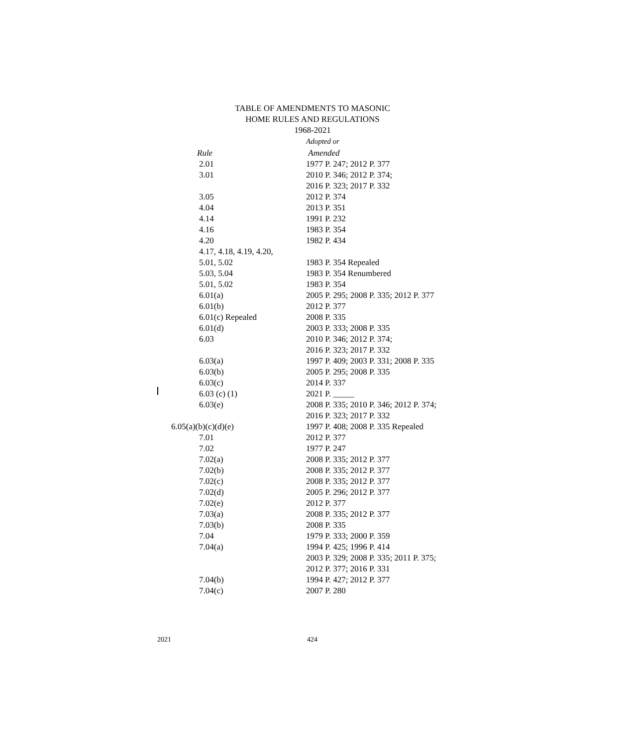TABLE OF AMENDMENTS TO MASONIC
HOME RULES AND REGULATIONS
1968-2021
| | Adopted or |
| --- | --- |
| Rule | Amended |
| 2.01 | 1977 P. 247; 2012 P. 377 |
| 3.01 | 2010 P. 346; 2012 P. 374; |
| | 2016 P. 323; 2017 P. 332 |
| 3.05 | 2012 P. 374 |
| 4.04 | 2013 P. 351 |
| 4.14 | 1991 P. 232 |
| 4.16 | 1983 P. 354 |
| 4.20 | 1982 P. 434 |
| 4.17, 4.18, 4.19, 4.20, | |
| 5.01, 5.02 | 1983 P. 354 Repealed |
| 5.03, 5.04 | 1983 P. 354 Renumbered |
| 5.01, 5.02 | 1983 P. 354 |
| 6.01(a) | 2005 P. 295; 2008 P. 335; 2012 P. 377 |
| 6.01(b) | 2012 P. 377 |
| 6.01(c) Repealed | 2008 P. 335 |
| 6.01(d) | 2003 P. 333; 2008 P. 335 |
| 6.03 | 2010 P. 346; 2012 P. 374; |
| | 2016 P. 323; 2017 P. 332 |
| 6.03(a) | 1997 P. 409; 2003 P. 331; 2008 P. 335 |
| 6.03(b) | 2005 P. 295; 2008 P. 335 |
| 6.03(c) | 2014 P. 337 |
| 6.03 (c) (1) | 2021 P. _____ |
| 6.03(e) | 2008 P. 335; 2010 P. 346; 2012 P. 374; |
| | 2016 P. 323; 2017 P. 332 |
| 6.05(a)(b)(c)(d)(e) | 1997 P. 408; 2008 P. 335 Repealed |
| 7.01 | 2012 P. 377 |
| 7.02 | 1977 P. 247 |
| 7.02(a) | 2008 P. 335; 2012 P. 377 |
| 7.02(b) | 2008 P. 335; 2012 P. 377 |
| 7.02(c) | 2008 P. 335; 2012 P. 377 |
| 7.02(d) | 2005 P. 296; 2012 P. 377 |
| 7.02(e) | 2012 P. 377 |
| 7.03(a) | 2008 P. 335; 2012 P. 377 |
| 7.03(b) | 2008 P. 335 |
| 7.04 | 1979 P. 333; 2000 P. 359 |
| 7.04(a) | 1994 P. 425; 1996 P. 414 |
| | 2003 P. 329; 2008 P. 335; 2011 P. 375; |
| | 2012 P. 377; 2016 P. 331 |
| 7.04(b) | 1994 P. 427; 2012 P. 377 |
| 7.04(c) | 2007 P. 280 |
2021 424